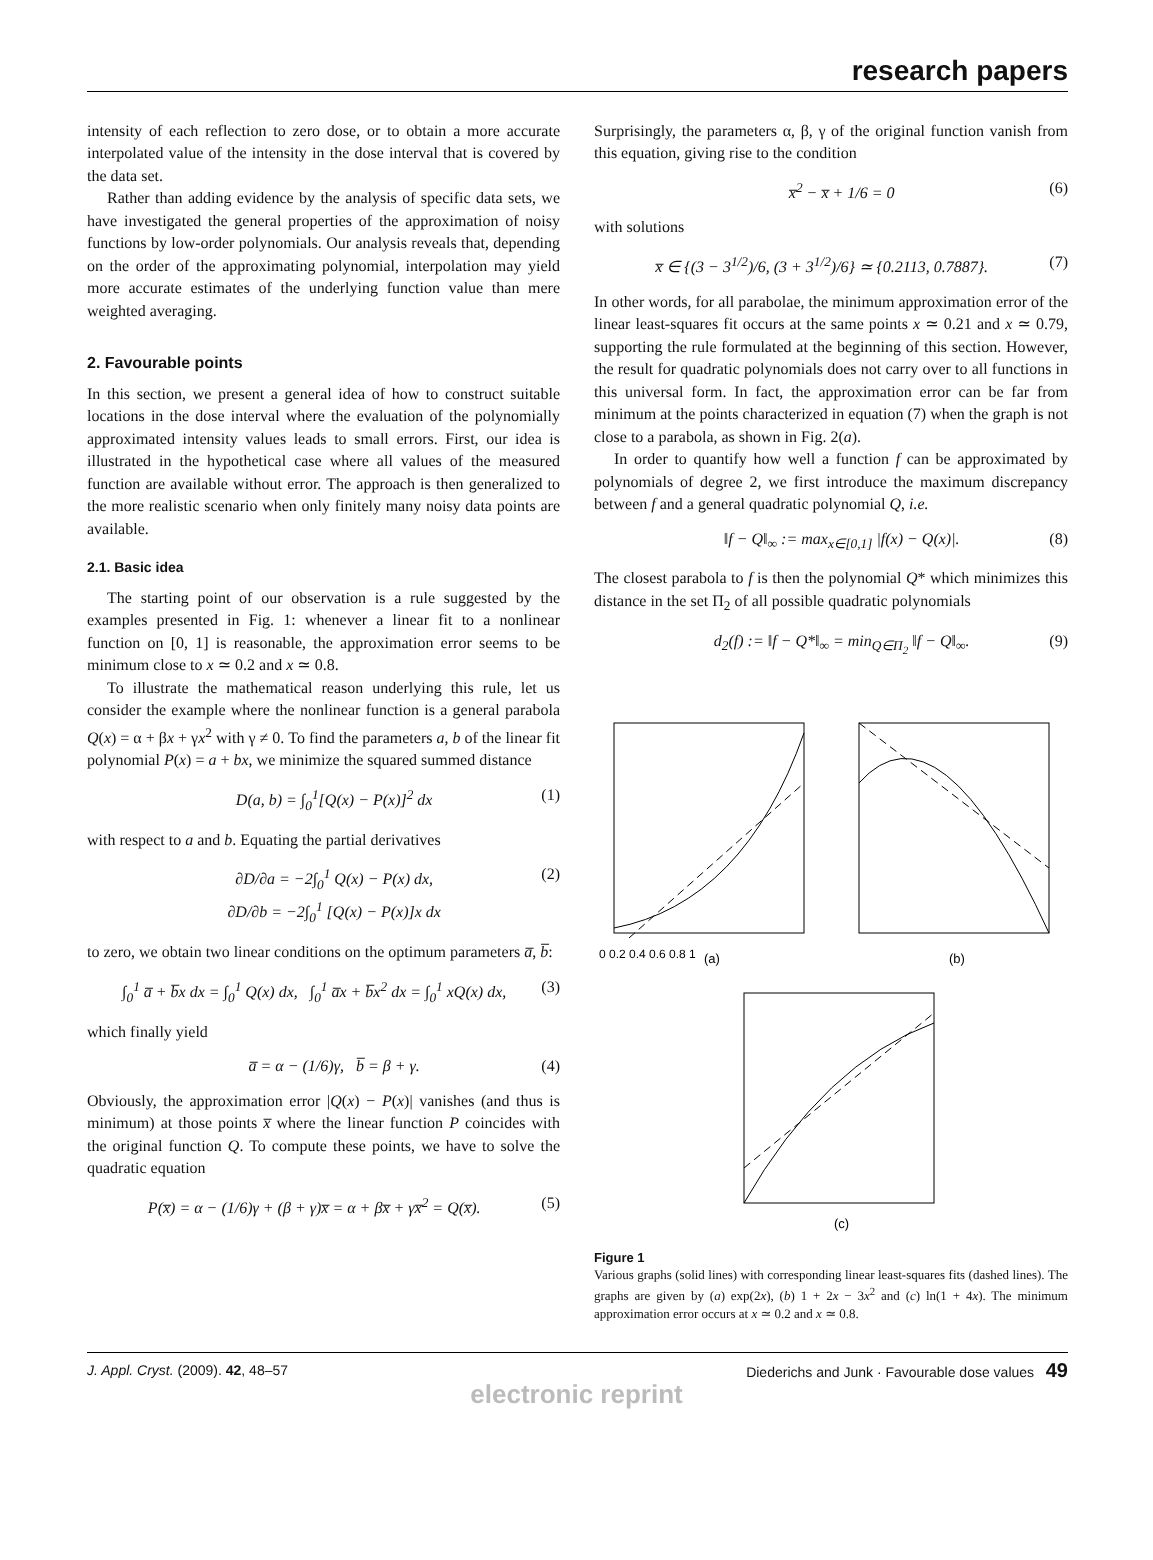research papers
intensity of each reflection to zero dose, or to obtain a more accurate interpolated value of the intensity in the dose interval that is covered by the data set.
Rather than adding evidence by the analysis of specific data sets, we have investigated the general properties of the approximation of noisy functions by low-order polynomials. Our analysis reveals that, depending on the order of the approximating polynomial, interpolation may yield more accurate estimates of the underlying function value than mere weighted averaging.
2. Favourable points
In this section, we present a general idea of how to construct suitable locations in the dose interval where the evaluation of the polynomially approximated intensity values leads to small errors. First, our idea is illustrated in the hypothetical case where all values of the measured function are available without error. The approach is then generalized to the more realistic scenario when only finitely many noisy data points are available.
2.1. Basic idea
The starting point of our observation is a rule suggested by the examples presented in Fig. 1: whenever a linear fit to a nonlinear function on [0, 1] is reasonable, the approximation error seems to be minimum close to x ≃ 0.2 and x ≃ 0.8.
To illustrate the mathematical reason underlying this rule, let us consider the example where the nonlinear function is a general parabola Q(x) = α + βx + γx<sup>2</sup> with γ ≠ 0. To find the parameters a, b of the linear fit polynomial P(x) = a + bx, we minimize the squared summed distance
D(a, b) = ∫<sub>0</sub><sup>1</sup>[Q(x) − P(x)]<sup>2</sup> dx (1)
with respect to a and b. Equating the partial derivatives
∂D/∂a = −2∫<sub>0</sub><sup>1</sup> Q(x) − P(x) dx,
∂D/∂b = −2∫<sub>0</sub><sup>1</sup> [Q(x) − P(x)]x dx (2)
to zero, we obtain two linear conditions on the optimum parameters a̅, b̅:
∫<sub>0</sub><sup>1</sup> a̅ + b̅x dx = ∫<sub>0</sub><sup>1</sup> Q(x) dx, ∫<sub>0</sub><sup>1</sup> a̅x + b̅x<sup>2</sup> dx = ∫<sub>0</sub><sup>1</sup> xQ(x) dx, (3)
which finally yield
a̅ = α − (1/6)γ, b̅ = β + γ. (4)
Obviously, the approximation error |Q(x) − P(x)| vanishes (and thus is minimum) at those points x̅ where the linear function P coincides with the original function Q. To compute these points, we have to solve the quadratic equation
P(x̅) = α − (1/6)γ + (β + γ)x̅ = α + βx̅ + γx̅<sup>2</sup> = Q(x̅). (5)
Surprisingly, the parameters α, β, γ of the original function vanish from this equation, giving rise to the condition
x̅<sup>2</sup> − x̅ + 1/6 = 0 (6)
with solutions
x̅ ∈ {(3 − 3<sup>1/2</sup>)/6, (3 + 3<sup>1/2</sup>)/6} ≃ {0.2113, 0.7887}. (7)
In other words, for all parabolae, the minimum approximation error of the linear least-squares fit occurs at the same points x ≃ 0.21 and x ≃ 0.79, supporting the rule formulated at the beginning of this section. However, the result for quadratic polynomials does not carry over to all functions in this universal form. In fact, the approximation error can be far from minimum at the points characterized in equation (7) when the graph is not close to a parabola, as shown in Fig. 2(a).
In order to quantify how well a function f can be approximated by polynomials of degree 2, we first introduce the maximum discrepancy between f and a general quadratic polynomial Q, i.e.
‖f − Q‖<sub>∞</sub> := max<sub>x∈[0,1]</sub> |f(x) − Q(x)|. (8)
The closest parabola to f is then the polynomial Q* which minimizes this distance in the set Π<sub>2</sub> of all possible quadratic polynomials
d<sub>2</sub>(f) := ‖f − Q*‖<sub>∞</sub> = min<sub>Q∈Π<sub>2</sub></sub> ‖f − Q‖<sub>∞</sub>. (9)
(a)
(b)
(c)
0 0.2 0.4 0.6 0.8 1
Figure 1
Various graphs (solid lines) with corresponding linear least-squares fits (dashed lines). The graphs are given by (a) exp(2x), (b) 1 + 2x − 3x<sup>2</sup> and (c) ln(1 + 4x). The minimum approximation error occurs at x ≃ 0.2 and x ≃ 0.8.
J. Appl. Cryst. (2009). 42, 48–57 Diederichs and Junk · Favourable dose values 49
electronic reprint